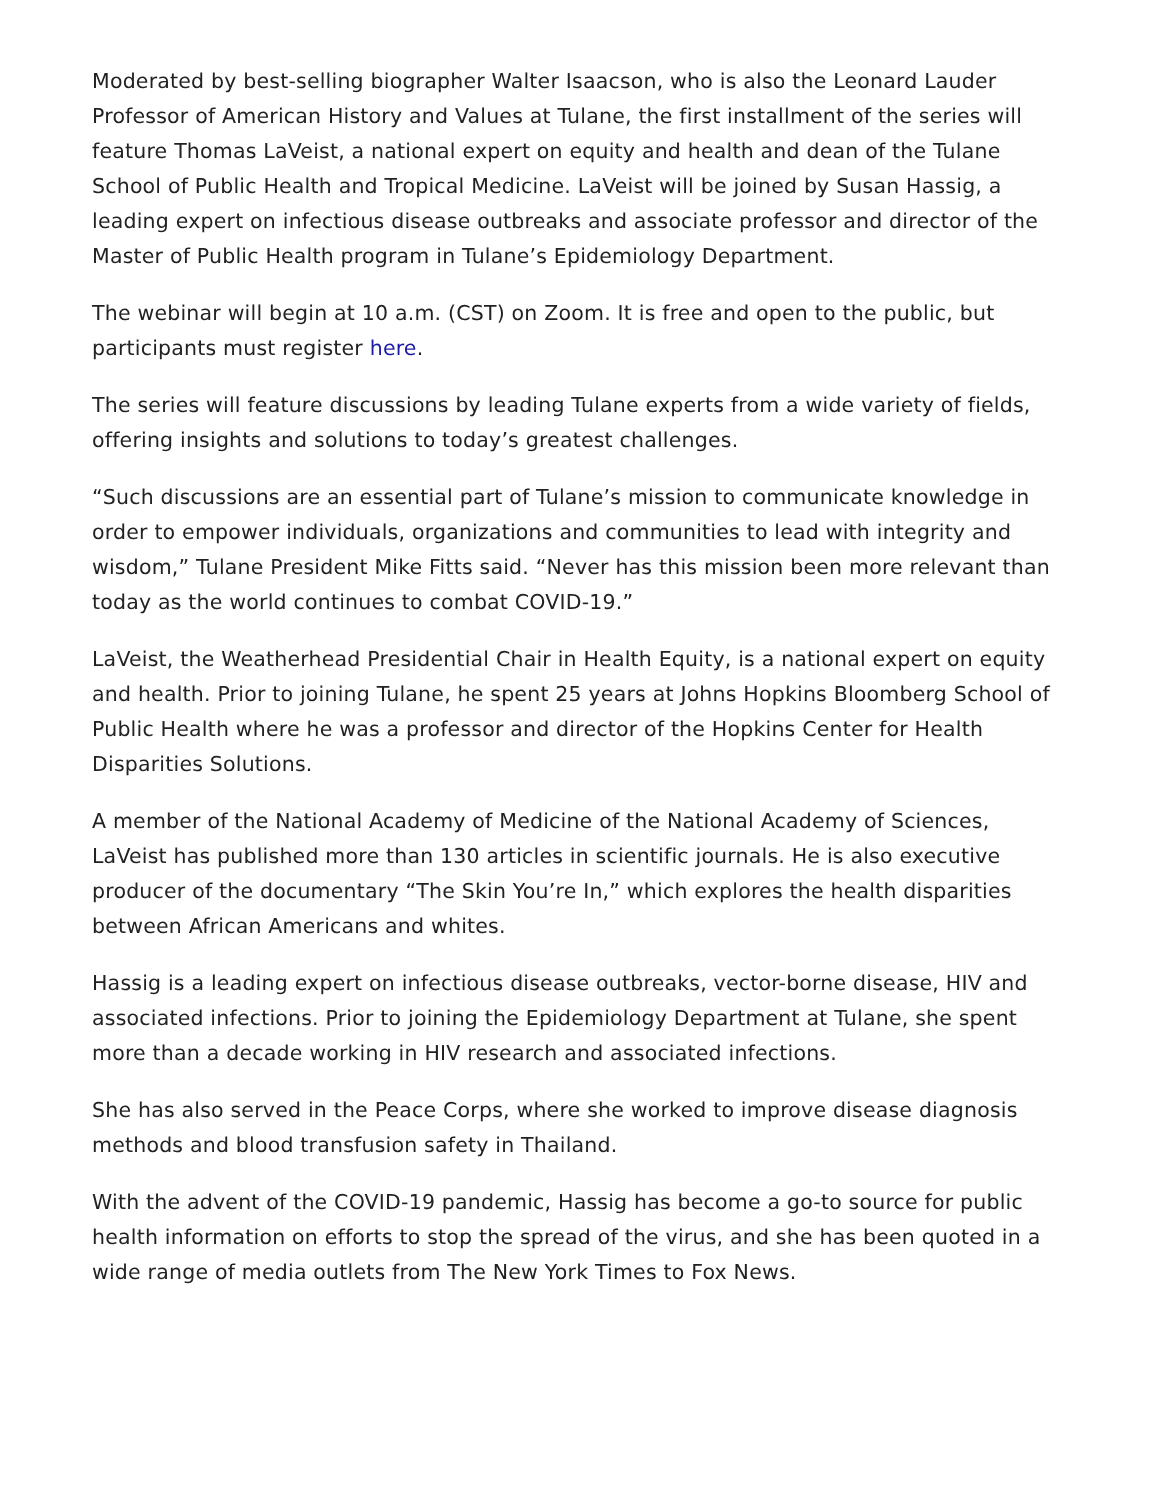Moderated by best-selling biographer Walter Isaacson, who is also the Leonard Lauder Professor of American History and Values at Tulane, the first installment of the series will feature Thomas LaVeist, a national expert on equity and health and dean of the Tulane School of Public Health and Tropical Medicine. LaVeist will be joined by Susan Hassig, a leading expert on infectious disease outbreaks and associate professor and director of the Master of Public Health program in Tulane’s Epidemiology Department.
The webinar will begin at 10 a.m. (CST) on Zoom. It is free and open to the public, but participants must register here.
The series will feature discussions by leading Tulane experts from a wide variety of fields, offering insights and solutions to today’s greatest challenges.
“Such discussions are an essential part of Tulane’s mission to communicate knowledge in order to empower individuals, organizations and communities to lead with integrity and wisdom,” Tulane President Mike Fitts said. “Never has this mission been more relevant than today as the world continues to combat COVID-19.”
LaVeist, the Weatherhead Presidential Chair in Health Equity, is a national expert on equity and health. Prior to joining Tulane, he spent 25 years at Johns Hopkins Bloomberg School of Public Health where he was a professor and director of the Hopkins Center for Health Disparities Solutions.
A member of the National Academy of Medicine of the National Academy of Sciences, LaVeist has published more than 130 articles in scientific journals. He is also executive producer of the documentary “The Skin You’re In,” which explores the health disparities between African Americans and whites.
Hassig is a leading expert on infectious disease outbreaks, vector-borne disease, HIV and associated infections. Prior to joining the Epidemiology Department at Tulane, she spent more than a decade working in HIV research and associated infections.
She has also served in the Peace Corps, where she worked to improve disease diagnosis methods and blood transfusion safety in Thailand.
With the advent of the COVID-19 pandemic, Hassig has become a go-to source for public health information on efforts to stop the spread of the virus, and she has been quoted in a wide range of media outlets from The New York Times to Fox News.